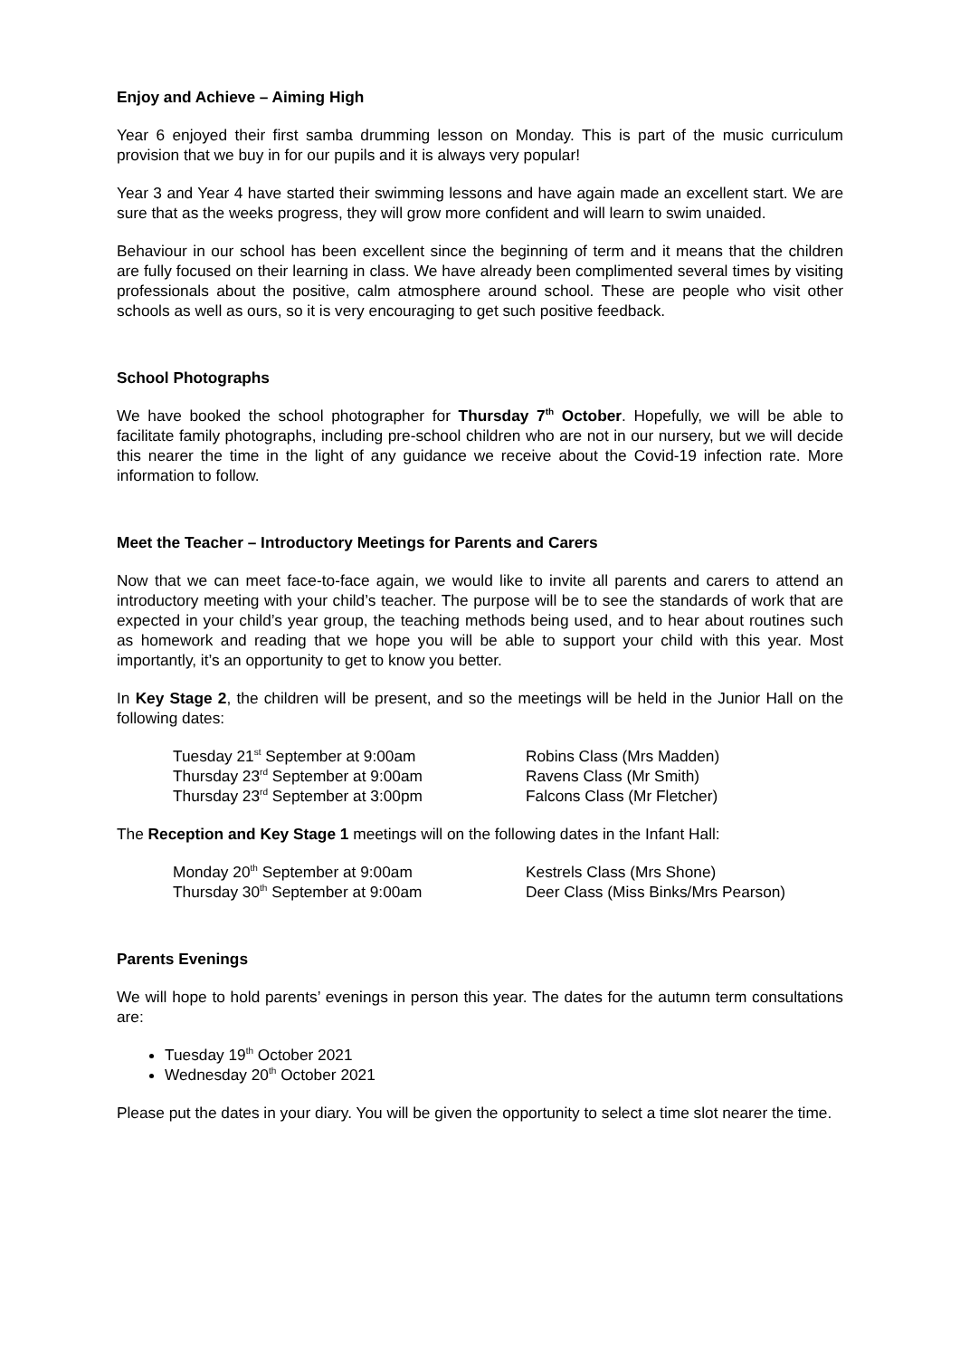Enjoy and Achieve – Aiming High
Year 6 enjoyed their first samba drumming lesson on Monday. This is part of the music curriculum provision that we buy in for our pupils and it is always very popular!
Year 3 and Year 4 have started their swimming lessons and have again made an excellent start. We are sure that as the weeks progress, they will grow more confident and will learn to swim unaided.
Behaviour in our school has been excellent since the beginning of term and it means that the children are fully focused on their learning in class. We have already been complimented several times by visiting professionals about the positive, calm atmosphere around school. These are people who visit other schools as well as ours, so it is very encouraging to get such positive feedback.
School Photographs
We have booked the school photographer for Thursday 7<sup>th</sup> October. Hopefully, we will be able to facilitate family photographs, including pre-school children who are not in our nursery, but we will decide this nearer the time in the light of any guidance we receive about the Covid-19 infection rate. More information to follow.
Meet the Teacher – Introductory Meetings for Parents and Carers
Now that we can meet face-to-face again, we would like to invite all parents and carers to attend an introductory meeting with your child’s teacher. The purpose will be to see the standards of work that are expected in your child’s year group, the teaching methods being used, and to hear about routines such as homework and reading that we hope you will be able to support your child with this year. Most importantly, it’s an opportunity to get to know you better.
In Key Stage 2, the children will be present, and so the meetings will be held in the Junior Hall on the following dates:
Tuesday 21<sup>st</sup> September at 9:00am
Robins Class (Mrs Madden)
Thursday 23<sup>rd</sup> September at 9:00am
Ravens Class (Mr Smith)
Thursday 23<sup>rd</sup> September at 3:00pm
Falcons Class (Mr Fletcher)
The Reception and Key Stage 1 meetings will on the following dates in the Infant Hall:
Monday 20<sup>th</sup> September at 9:00am
Kestrels Class (Mrs Shone)
Thursday 30<sup>th</sup> September at 9:00am
Deer Class (Miss Binks/Mrs Pearson)
Parents Evenings
We will hope to hold parents’ evenings in person this year. The dates for the autumn term consultations are:
Tuesday 19<sup>th</sup> October 2021
Wednesday 20<sup>th</sup> October 2021
Please put the dates in your diary. You will be given the opportunity to select a time slot nearer the time.